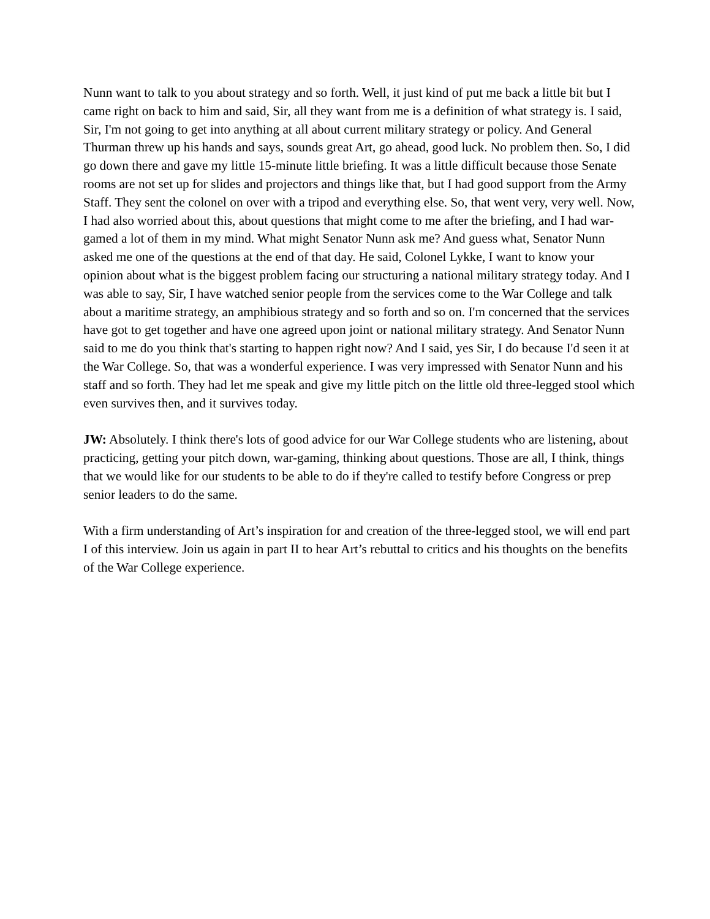Nunn want to talk to you about strategy and so forth. Well, it just kind of put me back a little bit but I came right on back to him and said, Sir, all they want from me is a definition of what strategy is. I said, Sir, I'm not going to get into anything at all about current military strategy or policy. And General Thurman threw up his hands and says, sounds great Art, go ahead, good luck. No problem then. So, I did go down there and gave my little 15-minute little briefing. It was a little difficult because those Senate rooms are not set up for slides and projectors and things like that, but I had good support from the Army Staff. They sent the colonel on over with a tripod and everything else. So, that went very, very well. Now, I had also worried about this, about questions that might come to me after the briefing, and I had war-gamed a lot of them in my mind. What might Senator Nunn ask me? And guess what, Senator Nunn asked me one of the questions at the end of that day. He said, Colonel Lykke, I want to know your opinion about what is the biggest problem facing our structuring a national military strategy today. And I was able to say, Sir, I have watched senior people from the services come to the War College and talk about a maritime strategy, an amphibious strategy and so forth and so on. I'm concerned that the services have got to get together and have one agreed upon joint or national military strategy. And Senator Nunn said to me do you think that's starting to happen right now? And I said, yes Sir, I do because I'd seen it at the War College. So, that was a wonderful experience. I was very impressed with Senator Nunn and his staff and so forth. They had let me speak and give my little pitch on the little old three-legged stool which even survives then, and it survives today.
JW: Absolutely. I think there's lots of good advice for our War College students who are listening, about practicing, getting your pitch down, war-gaming, thinking about questions. Those are all, I think, things that we would like for our students to be able to do if they're called to testify before Congress or prep senior leaders to do the same.
With a firm understanding of Art’s inspiration for and creation of the three-legged stool, we will end part I of this interview. Join us again in part II to hear Art’s rebuttal to critics and his thoughts on the benefits of the War College experience.